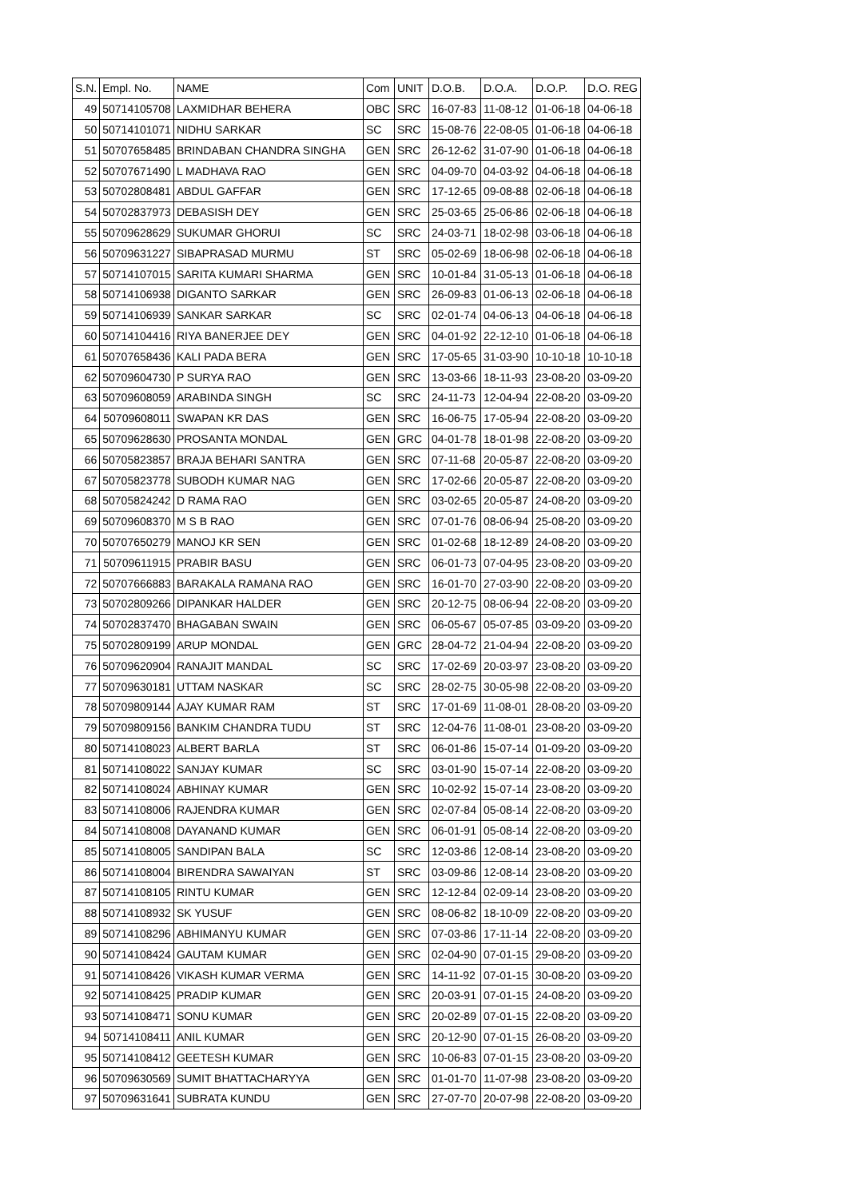| S.N. | Empl. No. | NAME | Com | UNIT | D.O.B. | D.O.A. | D.O.P. | D.O. REG |
| --- | --- | --- | --- | --- | --- | --- | --- | --- |
| 49 | 50714105708 | LAXMIDHAR BEHERA | OBC | SRC | 16-07-83 | 11-08-12 | 01-06-18 | 04-06-18 |
| 50 | 50714101071 | NIDHU SARKAR | SC | SRC | 15-08-76 | 22-08-05 | 01-06-18 | 04-06-18 |
| 51 | 50707658485 | BRINDABAN CHANDRA SINGHA | GEN | SRC | 26-12-62 | 31-07-90 | 01-06-18 | 04-06-18 |
| 52 | 50707671490 | L MADHAVA RAO | GEN | SRC | 04-09-70 | 04-03-92 | 04-06-18 | 04-06-18 |
| 53 | 50702808481 | ABDUL GAFFAR | GEN | SRC | 17-12-65 | 09-08-88 | 02-06-18 | 04-06-18 |
| 54 | 50702837973 | DEBASISH DEY | GEN | SRC | 25-03-65 | 25-06-86 | 02-06-18 | 04-06-18 |
| 55 | 50709628629 | SUKUMAR GHORUI | SC | SRC | 24-03-71 | 18-02-98 | 03-06-18 | 04-06-18 |
| 56 | 50709631227 | SIBAPRASAD MURMU | ST | SRC | 05-02-69 | 18-06-98 | 02-06-18 | 04-06-18 |
| 57 | 50714107015 | SARITA KUMARI SHARMA | GEN | SRC | 10-01-84 | 31-05-13 | 01-06-18 | 04-06-18 |
| 58 | 50714106938 | DIGANTO SARKAR | GEN | SRC | 26-09-83 | 01-06-13 | 02-06-18 | 04-06-18 |
| 59 | 50714106939 | SANKAR SARKAR | SC | SRC | 02-01-74 | 04-06-13 | 04-06-18 | 04-06-18 |
| 60 | 50714104416 | RIYA BANERJEE DEY | GEN | SRC | 04-01-92 | 22-12-10 | 01-06-18 | 04-06-18 |
| 61 | 50707658436 | KALI PADA BERA | GEN | SRC | 17-05-65 | 31-03-90 | 10-10-18 | 10-10-18 |
| 62 | 50709604730 | P SURYA RAO | GEN | SRC | 13-03-66 | 18-11-93 | 23-08-20 | 03-09-20 |
| 63 | 50709608059 | ARABINDA SINGH | SC | SRC | 24-11-73 | 12-04-94 | 22-08-20 | 03-09-20 |
| 64 | 50709608011 | SWAPAN KR DAS | GEN | SRC | 16-06-75 | 17-05-94 | 22-08-20 | 03-09-20 |
| 65 | 50709628630 | PROSANTA MONDAL | GEN | GRC | 04-01-78 | 18-01-98 | 22-08-20 | 03-09-20 |
| 66 | 50705823857 | BRAJA BEHARI SANTRA | GEN | SRC | 07-11-68 | 20-05-87 | 22-08-20 | 03-09-20 |
| 67 | 50705823778 | SUBODH KUMAR NAG | GEN | SRC | 17-02-66 | 20-05-87 | 22-08-20 | 03-09-20 |
| 68 | 50705824242 | D RAMA RAO | GEN | SRC | 03-02-65 | 20-05-87 | 24-08-20 | 03-09-20 |
| 69 | 50709608370 | M S B RAO | GEN | SRC | 07-01-76 | 08-06-94 | 25-08-20 | 03-09-20 |
| 70 | 50707650279 | MANOJ KR SEN | GEN | SRC | 01-02-68 | 18-12-89 | 24-08-20 | 03-09-20 |
| 71 | 50709611915 | PRABIR BASU | GEN | SRC | 06-01-73 | 07-04-95 | 23-08-20 | 03-09-20 |
| 72 | 50707666883 | BARAKALA RAMANA RAO | GEN | SRC | 16-01-70 | 27-03-90 | 22-08-20 | 03-09-20 |
| 73 | 50702809266 | DIPANKAR HALDER | GEN | SRC | 20-12-75 | 08-06-94 | 22-08-20 | 03-09-20 |
| 74 | 50702837470 | BHAGABAN SWAIN | GEN | SRC | 06-05-67 | 05-07-85 | 03-09-20 | 03-09-20 |
| 75 | 50702809199 | ARUP MONDAL | GEN | GRC | 28-04-72 | 21-04-94 | 22-08-20 | 03-09-20 |
| 76 | 50709620904 | RANAJIT MANDAL | SC | SRC | 17-02-69 | 20-03-97 | 23-08-20 | 03-09-20 |
| 77 | 50709630181 | UTTAM NASKAR | SC | SRC | 28-02-75 | 30-05-98 | 22-08-20 | 03-09-20 |
| 78 | 50709809144 | AJAY KUMAR RAM | ST | SRC | 17-01-69 | 11-08-01 | 28-08-20 | 03-09-20 |
| 79 | 50709809156 | BANKIM CHANDRA TUDU | ST | SRC | 12-04-76 | 11-08-01 | 23-08-20 | 03-09-20 |
| 80 | 50714108023 | ALBERT BARLA | ST | SRC | 06-01-86 | 15-07-14 | 01-09-20 | 03-09-20 |
| 81 | 50714108022 | SANJAY KUMAR | SC | SRC | 03-01-90 | 15-07-14 | 22-08-20 | 03-09-20 |
| 82 | 50714108024 | ABHINAY KUMAR | GEN | SRC | 10-02-92 | 15-07-14 | 23-08-20 | 03-09-20 |
| 83 | 50714108006 | RAJENDRA KUMAR | GEN | SRC | 02-07-84 | 05-08-14 | 22-08-20 | 03-09-20 |
| 84 | 50714108008 | DAYANAND KUMAR | GEN | SRC | 06-01-91 | 05-08-14 | 22-08-20 | 03-09-20 |
| 85 | 50714108005 | SANDIPAN BALA | SC | SRC | 12-03-86 | 12-08-14 | 23-08-20 | 03-09-20 |
| 86 | 50714108004 | BIRENDRA SAWAIYAN | ST | SRC | 03-09-86 | 12-08-14 | 23-08-20 | 03-09-20 |
| 87 | 50714108105 | RINTU KUMAR | GEN | SRC | 12-12-84 | 02-09-14 | 23-08-20 | 03-09-20 |
| 88 | 50714108932 | SK YUSUF | GEN | SRC | 08-06-82 | 18-10-09 | 22-08-20 | 03-09-20 |
| 89 | 50714108296 | ABHIMANYU KUMAR | GEN | SRC | 07-03-86 | 17-11-14 | 22-08-20 | 03-09-20 |
| 90 | 50714108424 | GAUTAM KUMAR | GEN | SRC | 02-04-90 | 07-01-15 | 29-08-20 | 03-09-20 |
| 91 | 50714108426 | VIKASH KUMAR VERMA | GEN | SRC | 14-11-92 | 07-01-15 | 30-08-20 | 03-09-20 |
| 92 | 50714108425 | PRADIP KUMAR | GEN | SRC | 20-03-91 | 07-01-15 | 24-08-20 | 03-09-20 |
| 93 | 50714108471 | SONU KUMAR | GEN | SRC | 20-02-89 | 07-01-15 | 22-08-20 | 03-09-20 |
| 94 | 50714108411 | ANIL KUMAR | GEN | SRC | 20-12-90 | 07-01-15 | 26-08-20 | 03-09-20 |
| 95 | 50714108412 | GEETESH KUMAR | GEN | SRC | 10-06-83 | 07-01-15 | 23-08-20 | 03-09-20 |
| 96 | 50709630569 | SUMIT BHATTACHARYYA | GEN | SRC | 01-01-70 | 11-07-98 | 23-08-20 | 03-09-20 |
| 97 | 50709631641 | SUBRATA KUNDU | GEN | SRC | 27-07-70 | 20-07-98 | 22-08-20 | 03-09-20 |